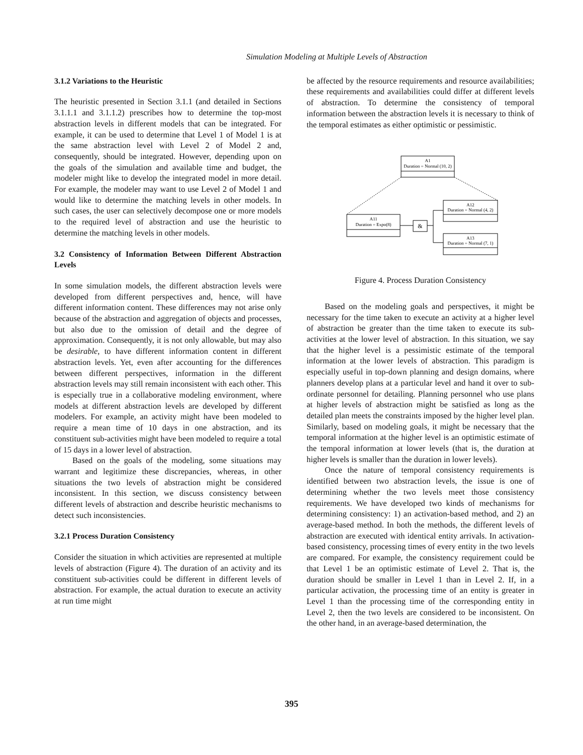Simulation Modeling at Multiple Levels of Abstraction
3.1.2 Variations to the Heuristic
The heuristic presented in Section 3.1.1 (and detailed in Sections 3.1.1.1 and 3.1.1.2) prescribes how to determine the top-most abstraction levels in different models that can be integrated. For example, it can be used to determine that Level 1 of Model 1 is at the same abstraction level with Level 2 of Model 2 and, consequently, should be integrated. However, depending upon on the goals of the simulation and available time and budget, the modeler might like to develop the integrated model in more detail. For example, the modeler may want to use Level 2 of Model 1 and would like to determine the matching levels in other models. In such cases, the user can selectively decompose one or more models to the required level of abstraction and use the heuristic to determine the matching levels in other models.
3.2 Consistency of Information Between Different Abstraction Levels
In some simulation models, the different abstraction levels were developed from different perspectives and, hence, will have different information content. These differences may not arise only because of the abstraction and aggregation of objects and processes, but also due to the omission of detail and the degree of approximation. Consequently, it is not only allowable, but may also be desirable, to have different information content in different abstraction levels. Yet, even after accounting for the differences between different perspectives, information in the different abstraction levels may still remain inconsistent with each other. This is especially true in a collaborative modeling environment, where models at different abstraction levels are developed by different modelers. For example, an activity might have been modeled to require a mean time of 10 days in one abstraction, and its constituent sub-activities might have been modeled to require a total of 15 days in a lower level of abstraction.
Based on the goals of the modeling, some situations may warrant and legitimize these discrepancies, whereas, in other situations the two levels of abstraction might be considered inconsistent. In this section, we discuss consistency between different levels of abstraction and describe heuristic mechanisms to detect such inconsistencies.
3.2.1 Process Duration Consistency
Consider the situation in which activities are represented at multiple levels of abstraction (Figure 4). The duration of an activity and its constituent sub-activities could be different in different levels of abstraction. For example, the actual duration to execute an activity at run time might
be affected by the resource requirements and resource availabilities; these requirements and availabilities could differ at different levels of abstraction. To determine the consistency of temporal information between the abstraction levels it is necessary to think of the temporal estimates as either optimistic or pessimistic.
A1
Duration = Normal (10, 2)
A11
Duration = Expo(8)
&
A12
Duration = Normal (4, 2)
A13
Duration = Normal (7, 1)
Figure 4. Process Duration Consistency
Based on the modeling goals and perspectives, it might be necessary for the time taken to execute an activity at a higher level of abstraction be greater than the time taken to execute its sub-activities at the lower level of abstraction. In this situation, we say that the higher level is a pessimistic estimate of the temporal information at the lower levels of abstraction. This paradigm is especially useful in top-down planning and design domains, where planners develop plans at a particular level and hand it over to sub-ordinate personnel for detailing. Planning personnel who use plans at higher levels of abstraction might be satisfied as long as the detailed plan meets the constraints imposed by the higher level plan. Similarly, based on modeling goals, it might be necessary that the temporal information at the higher level is an optimistic estimate of the temporal information at lower levels (that is, the duration at higher levels is smaller than the duration in lower levels).
Once the nature of temporal consistency requirements is identified between two abstraction levels, the issue is one of determining whether the two levels meet those consistency requirements. We have developed two kinds of mechanisms for determining consistency: 1) an activation-based method, and 2) an average-based method. In both the methods, the different levels of abstraction are executed with identical entity arrivals. In activation-based consistency, processing times of every entity in the two levels are compared. For example, the consistency requirement could be that Level 1 be an optimistic estimate of Level 2. That is, the duration should be smaller in Level 1 than in Level 2. If, in a particular activation, the processing time of an entity is greater in Level 1 than the processing time of the corresponding entity in Level 2, then the two levels are considered to be inconsistent. On the other hand, in an average-based determination, the
395